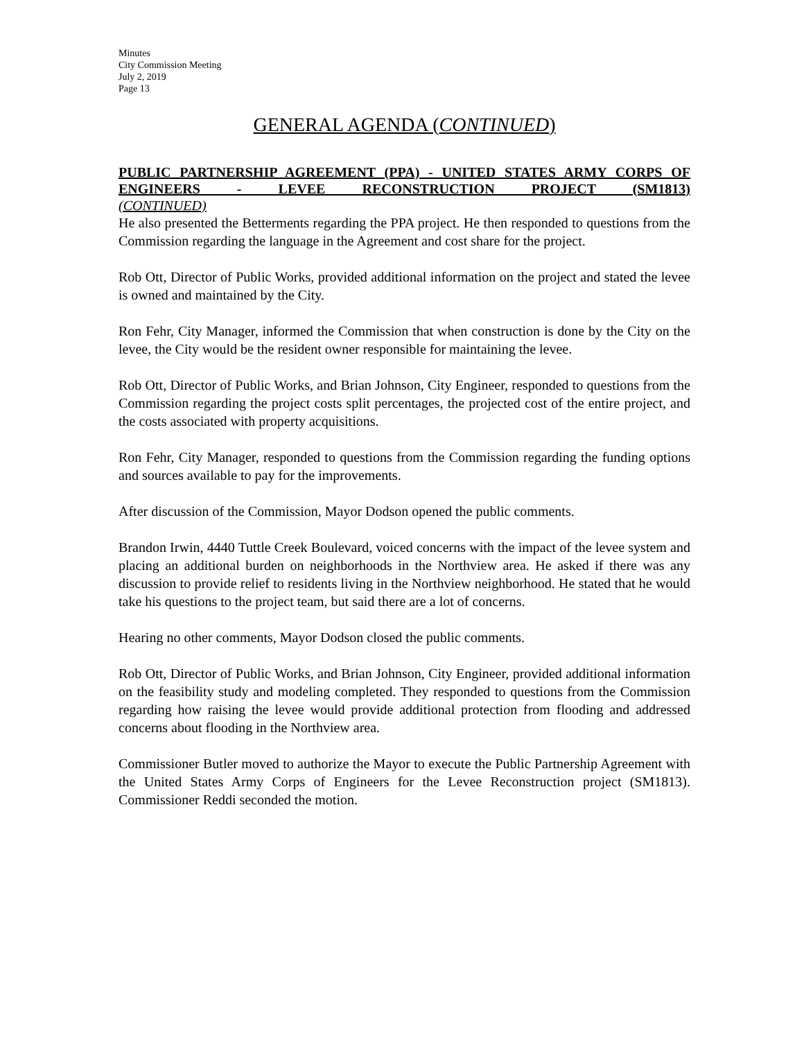Minutes
City Commission Meeting
July 2, 2019
Page 13
GENERAL AGENDA (CONTINUED)
PUBLIC PARTNERSHIP AGREEMENT (PPA) - UNITED STATES ARMY CORPS OF ENGINEERS - LEVEE RECONSTRUCTION PROJECT (SM1813)
(CONTINUED)
He also presented the Betterments regarding the PPA project. He then responded to questions from the Commission regarding the language in the Agreement and cost share for the project.
Rob Ott, Director of Public Works, provided additional information on the project and stated the levee is owned and maintained by the City.
Ron Fehr, City Manager, informed the Commission that when construction is done by the City on the levee, the City would be the resident owner responsible for maintaining the levee.
Rob Ott, Director of Public Works, and Brian Johnson, City Engineer, responded to questions from the Commission regarding the project costs split percentages, the projected cost of the entire project, and the costs associated with property acquisitions.
Ron Fehr, City Manager, responded to questions from the Commission regarding the funding options and sources available to pay for the improvements.
After discussion of the Commission, Mayor Dodson opened the public comments.
Brandon Irwin, 4440 Tuttle Creek Boulevard, voiced concerns with the impact of the levee system and placing an additional burden on neighborhoods in the Northview area. He asked if there was any discussion to provide relief to residents living in the Northview neighborhood. He stated that he would take his questions to the project team, but said there are a lot of concerns.
Hearing no other comments, Mayor Dodson closed the public comments.
Rob Ott, Director of Public Works, and Brian Johnson, City Engineer, provided additional information on the feasibility study and modeling completed. They responded to questions from the Commission regarding how raising the levee would provide additional protection from flooding and addressed concerns about flooding in the Northview area.
Commissioner Butler moved to authorize the Mayor to execute the Public Partnership Agreement with the United States Army Corps of Engineers for the Levee Reconstruction project (SM1813). Commissioner Reddi seconded the motion.